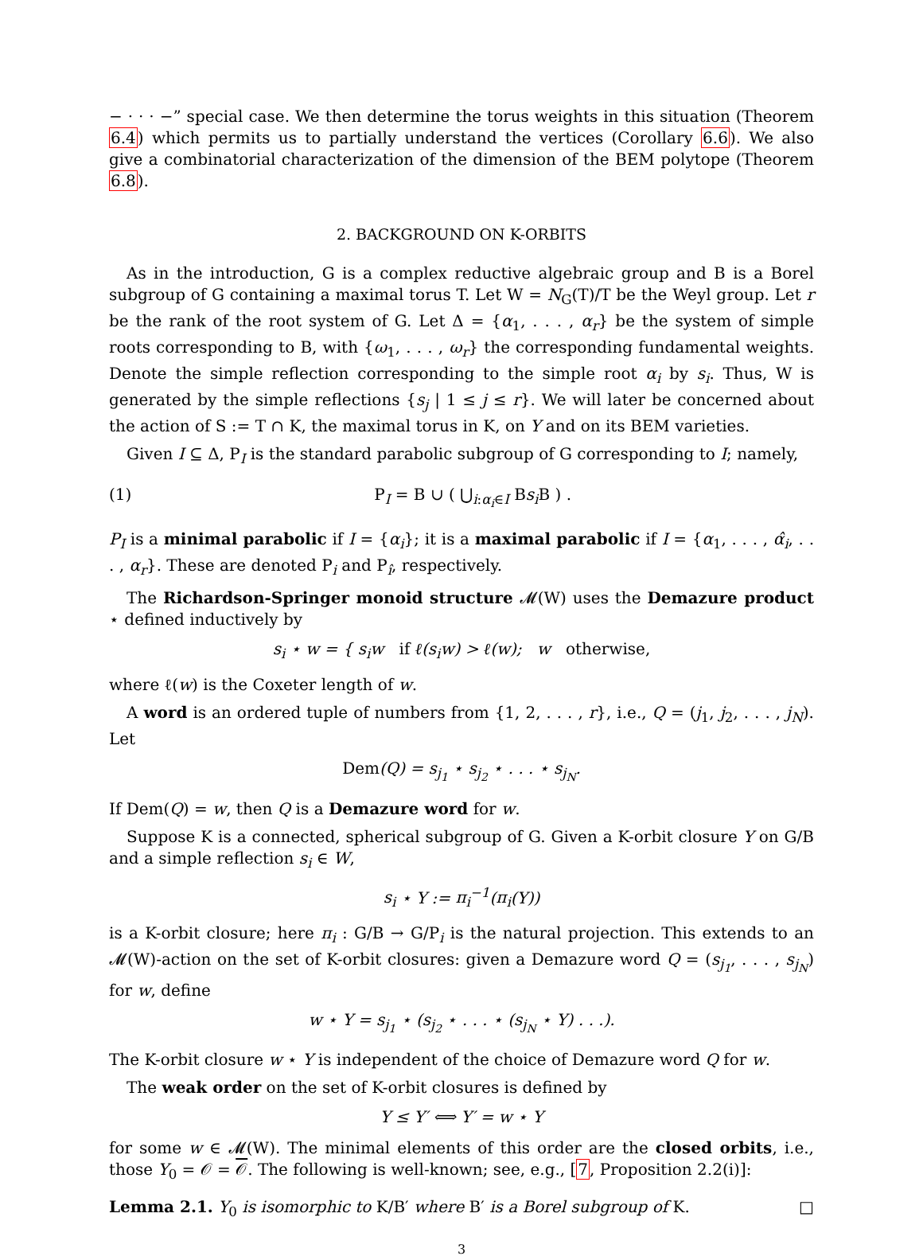− · · · −” special case. We then determine the torus weights in this situation (Theorem 6.4) which permits us to partially understand the vertices (Corollary 6.6). We also give a combinatorial characterization of the dimension of the BEM polytope (Theorem 6.8).
2. BACKGROUND ON K-ORBITS
As in the introduction, G is a complex reductive algebraic group and B is a Borel subgroup of G containing a maximal torus T. Let W = N<sub>G</sub>(T)/T be the Weyl group. Let r be the rank of the root system of G. Let Δ = {α<sub>1</sub>, . . . , α<sub>r</sub>} be the system of simple roots corresponding to B, with {ω<sub>1</sub>, . . . , ω<sub>r</sub>} the corresponding fundamental weights. Denote the simple reflection corresponding to the simple root α<sub>i</sub> by s<sub>i</sub>. Thus, W is generated by the simple reflections {s<sub>j</sub> | 1 ≤ j ≤ r}. We will later be concerned about the action of S := T ∩ K, the maximal torus in K, on Y and on its BEM varieties.
Given I ⊆ Δ, P<sub>I</sub> is the standard parabolic subgroup of G corresponding to I; namely,
(1) P<sub>I</sub> = B ∪ ( ⋃<sub>i:α<sub>i</sub>∈I</sub> Bs<sub>i</sub> B ) .
P<sub>I</sub> is a minimal parabolic if I = {α<sub>i</sub>}; it is a maximal parabolic if I = {α<sub>1</sub>, . . . , α̂<sub>i</sub>, . . . , α<sub>r</sub>}. These are denoted P<sub>i</sub> and P<sub>î</sub>, respectively.
The Richardson-Springer monoid structure 𝓜(W) uses the Demazure product ⋆ defined inductively by
s<sub>i</sub> ⋆ w = { s<sub>i</sub>w if ℓ(s<sub>i</sub>w) > ℓ(w); w otherwise,
where ℓ(w) is the Coxeter length of w.
A word is an ordered tuple of numbers from {1, 2, . . . , r}, i.e., Q = (j<sub>1</sub>, j<sub>2</sub>, . . . , j<sub>N</sub>). Let
Dem(Q) = s<sub>j<sub>1</sub></sub> ⋆ s<sub>j<sub>2</sub></sub> ⋆ . . . ⋆ s<sub>j<sub>N</sub></sub>.
If Dem(Q) = w, then Q is a Demazure word for w.
Suppose K is a connected, spherical subgroup of G. Given a K-orbit closure Y on G/B and a simple reflection s<sub>i</sub> ∈ W,
s<sub>i</sub> ⋆ Y := π<sub>i</sub><sup>−1</sup>(π<sub>i</sub>(Y))
is a K-orbit closure; here π<sub>i</sub> : G/B → G/P<sub>i</sub> is the natural projection. This extends to an 𝓜(W)-action on the set of K-orbit closures: given a Demazure word Q = (s<sub>j<sub>1</sub></sub>, . . . , s<sub>j<sub>N</sub></sub>) for w, define
w ⋆ Y = s<sub>j<sub>1</sub></sub> ⋆ (s<sub>j<sub>2</sub></sub> ⋆ . . . ⋆ (s<sub>j<sub>N</sub></sub> ⋆ Y) . . .).
The K-orbit closure w ⋆ Y is independent of the choice of Demazure word Q for w.
The weak order on the set of K-orbit closures is defined by
Y ≤ Y′ ⟺ Y′ = w ⋆ Y
for some w ∈ 𝓜(W). The minimal elements of this order are the closed orbits, i.e., those Y<sub>0</sub> = 𝒪 = 𝒪. The following is well-known; see, e.g., [7, Proposition 2.2(i)]:
Lemma 2.1. Y<sub>0</sub> is isomorphic to K/B′ where B′ is a Borel subgroup of K. □
3